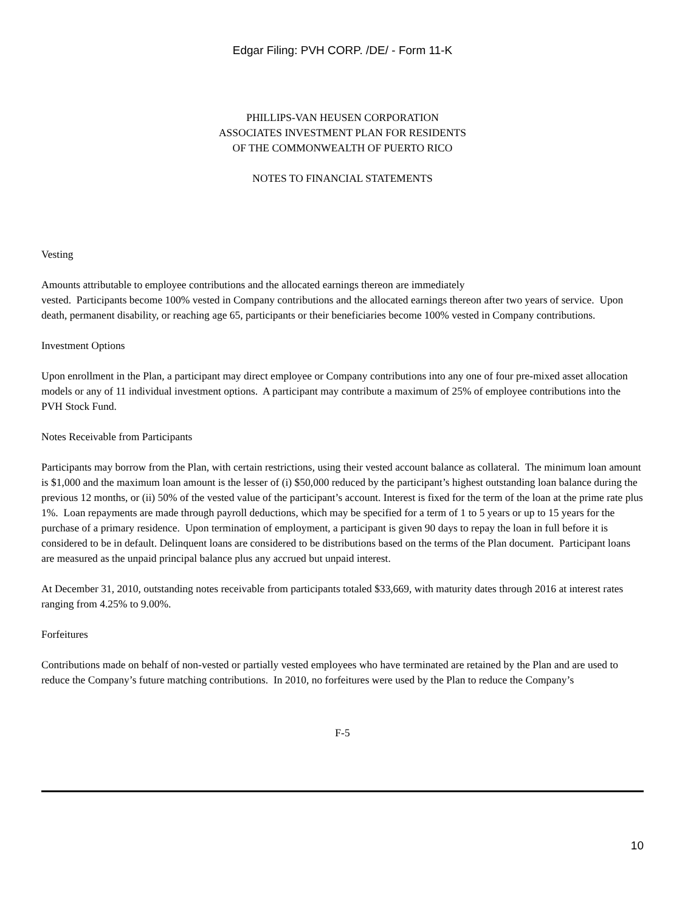Edgar Filing: PVH CORP. /DE/ - Form 11-K
PHILLIPS-VAN HEUSEN CORPORATION
ASSOCIATES INVESTMENT PLAN FOR RESIDENTS
OF THE COMMONWEALTH OF PUERTO RICO
NOTES TO FINANCIAL STATEMENTS
Vesting
Amounts attributable to employee contributions and the allocated earnings thereon are immediately
vested. Participants become 100% vested in Company contributions and the allocated earnings thereon after two years of service. Upon death, permanent disability, or reaching age 65, participants or their beneficiaries become 100% vested in Company contributions.
Investment Options
Upon enrollment in the Plan, a participant may direct employee or Company contributions into any one of four pre-mixed asset allocation models or any of 11 individual investment options. A participant may contribute a maximum of 25% of employee contributions into the PVH Stock Fund.
Notes Receivable from Participants
Participants may borrow from the Plan, with certain restrictions, using their vested account balance as collateral. The minimum loan amount is $1,000 and the maximum loan amount is the lesser of (i) $50,000 reduced by the participant’s highest outstanding loan balance during the previous 12 months, or (ii) 50% of the vested value of the participant’s account. Interest is fixed for the term of the loan at the prime rate plus 1%. Loan repayments are made through payroll deductions, which may be specified for a term of 1 to 5 years or up to 15 years for the purchase of a primary residence. Upon termination of employment, a participant is given 90 days to repay the loan in full before it is considered to be in default. Delinquent loans are considered to be distributions based on the terms of the Plan document. Participant loans are measured as the unpaid principal balance plus any accrued but unpaid interest.
At December 31, 2010, outstanding notes receivable from participants totaled $33,669, with maturity dates through 2016 at interest rates ranging from 4.25% to 9.00%.
Forfeitures
Contributions made on behalf of non-vested or partially vested employees who have terminated are retained by the Plan and are used to reduce the Company’s future matching contributions. In 2010, no forfeitures were used by the Plan to reduce the Company’s
F-5
10